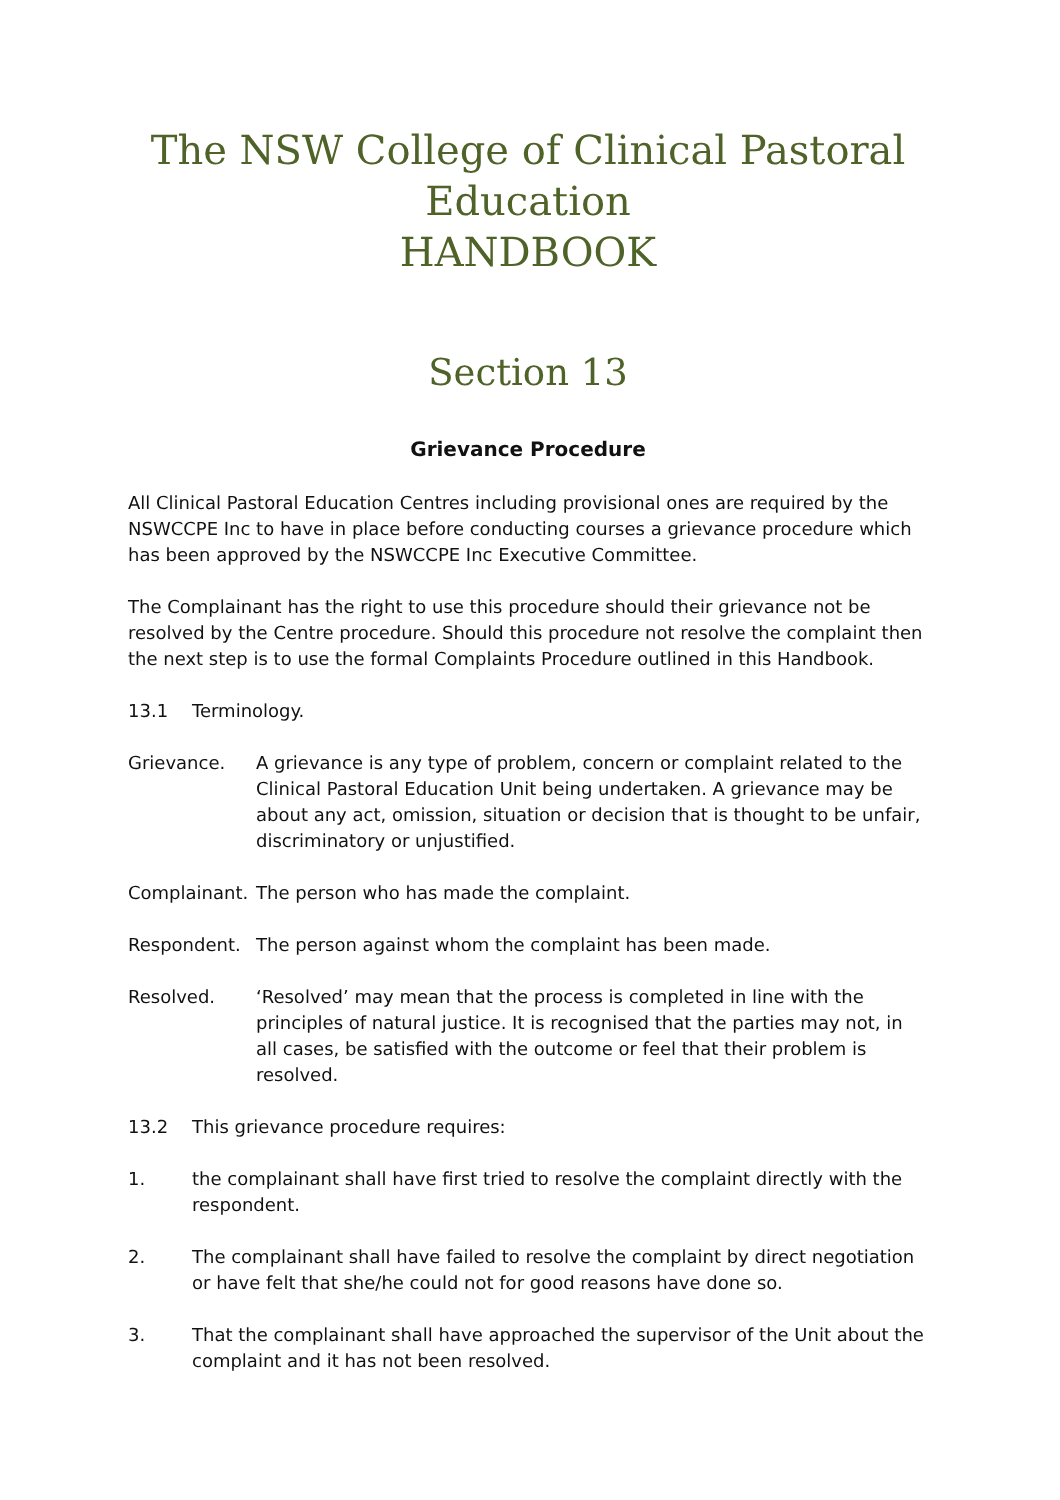The NSW College of Clinical Pastoral Education
HANDBOOK
Section 13
Grievance Procedure
All Clinical Pastoral Education Centres including provisional ones are required by the NSWCCPE Inc to have in place before conducting courses a grievance procedure which has been approved by the NSWCCPE Inc Executive Committee.
The Complainant has the right to use this procedure should their grievance not be resolved by the Centre procedure. Should this procedure not resolve the complaint then the next step is to use the formal Complaints Procedure outlined in this Handbook.
13.1 Terminology.
Grievance. A grievance is any type of problem, concern or complaint related to the Clinical Pastoral Education Unit being undertaken. A grievance may be about any act, omission, situation or decision that is thought to be unfair, discriminatory or unjustified.
Complainant.
The person who has made the complaint.
Respondent. The person against whom the complaint has been made.
Resolved. ‘Resolved’ may mean that the process is completed in line with the principles of natural justice. It is recognised that the parties may not, in all cases, be satisfied with the outcome or feel that their problem is resolved.
13.2 This grievance procedure requires:
1. the complainant shall have first tried to resolve the complaint directly with the respondent.
2. The complainant shall have failed to resolve the complaint by direct negotiation or have felt that she/he could not for good reasons have done so.
3. That the complainant shall have approached the supervisor of the Unit about the complaint and it has not been resolved.